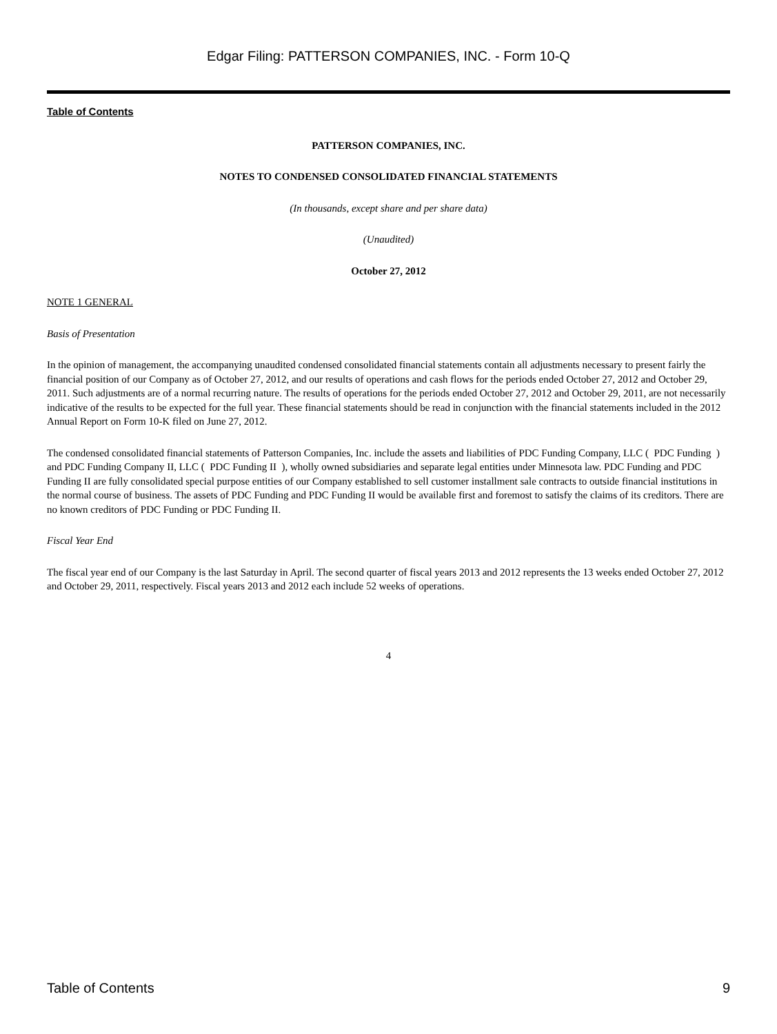Edgar Filing: PATTERSON COMPANIES, INC. - Form 10-Q
Table of Contents
PATTERSON COMPANIES, INC.
NOTES TO CONDENSED CONSOLIDATED FINANCIAL STATEMENTS
(In thousands, except share and per share data)
(Unaudited)
October 27, 2012
NOTE 1 GENERAL
Basis of Presentation
In the opinion of management, the accompanying unaudited condensed consolidated financial statements contain all adjustments necessary to present fairly the financial position of our Company as of October 27, 2012, and our results of operations and cash flows for the periods ended October 27, 2012 and October 29, 2011. Such adjustments are of a normal recurring nature. The results of operations for the periods ended October 27, 2012 and October 29, 2011, are not necessarily indicative of the results to be expected for the full year. These financial statements should be read in conjunction with the financial statements included in the 2012 Annual Report on Form 10-K filed on June 27, 2012.
The condensed consolidated financial statements of Patterson Companies, Inc. include the assets and liabilities of PDC Funding Company, LLC ( PDC Funding ) and PDC Funding Company II, LLC ( PDC Funding II ), wholly owned subsidiaries and separate legal entities under Minnesota law. PDC Funding and PDC Funding II are fully consolidated special purpose entities of our Company established to sell customer installment sale contracts to outside financial institutions in the normal course of business. The assets of PDC Funding and PDC Funding II would be available first and foremost to satisfy the claims of its creditors. There are no known creditors of PDC Funding or PDC Funding II.
Fiscal Year End
The fiscal year end of our Company is the last Saturday in April. The second quarter of fiscal years 2013 and 2012 represents the 13 weeks ended October 27, 2012 and October 29, 2011, respectively. Fiscal years 2013 and 2012 each include 52 weeks of operations.
4
Table of Contents 9